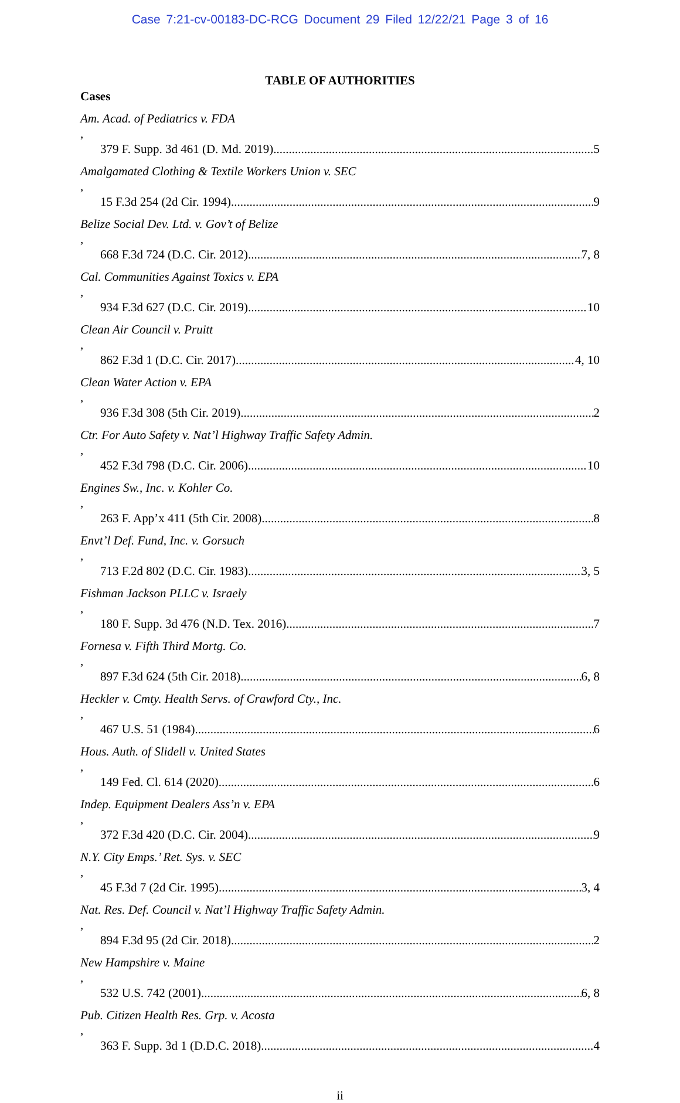Case 7:21-cv-00183-DC-RCG Document 29 Filed 12/22/21 Page 3 of 16
TABLE OF AUTHORITIES
Cases
Am. Acad. of Pediatrics v. FDA,
379 F. Supp. 3d 461 (D. Md. 2019) 5
Amalgamated Clothing & Textile Workers Union v. SEC,
15 F.3d 254 (2d Cir. 1994) 9
Belize Social Dev. Ltd. v. Gov’t of Belize,
668 F.3d 724 (D.C. Cir. 2012) 7, 8
Cal. Communities Against Toxics v. EPA,
934 F.3d 627 (D.C. Cir. 2019) 10
Clean Air Council v. Pruitt,
862 F.3d 1 (D.C. Cir. 2017) 4, 10
Clean Water Action v. EPA,
936 F.3d 308 (5th Cir. 2019) 2
Ctr. For Auto Safety v. Nat’l Highway Traffic Safety Admin.,
452 F.3d 798 (D.C. Cir. 2006) 10
Engines Sw., Inc. v. Kohler Co.,
263 F. App’x 411 (5th Cir. 2008) 8
Envt’l Def. Fund, Inc. v. Gorsuch,
713 F.2d 802 (D.C. Cir. 1983) 3, 5
Fishman Jackson PLLC v. Israely,
180 F. Supp. 3d 476 (N.D. Tex. 2016) 7
Fornesa v. Fifth Third Mortg. Co.,
897 F.3d 624 (5th Cir. 2018) 6, 8
Heckler v. Cmty. Health Servs. of Crawford Cty., Inc.,
467 U.S. 51 (1984) 6
Hous. Auth. of Slidell v. United States,
149 Fed. Cl. 614 (2020) 6
Indep. Equipment Dealers Ass’n v. EPA,
372 F.3d 420 (D.C. Cir. 2004) 9
N.Y. City Emps.’ Ret. Sys. v. SEC,
45 F.3d 7 (2d Cir. 1995) 3, 4
Nat. Res. Def. Council v. Nat’l Highway Traffic Safety Admin.,
894 F.3d 95 (2d Cir. 2018) 2
New Hampshire v. Maine,
532 U.S. 742 (2001) 6, 8
Pub. Citizen Health Res. Grp. v. Acosta,
363 F. Supp. 3d 1 (D.D.C. 2018) 4
ii